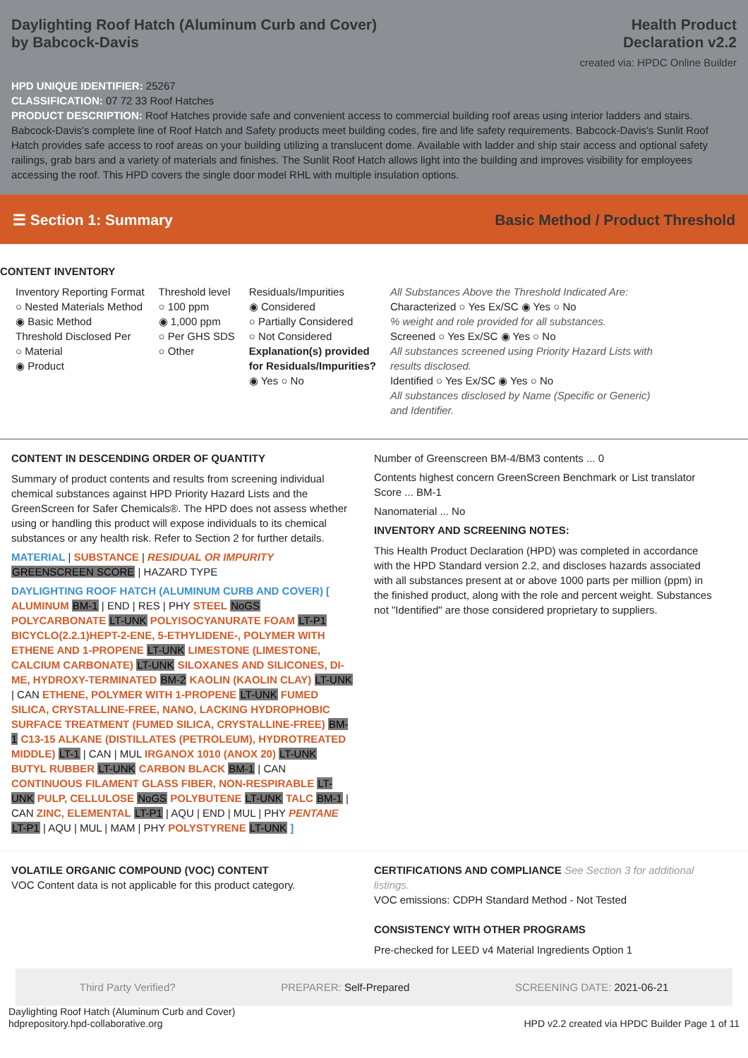Daylighting Roof Hatch (Aluminum Curb and Cover)
by Babcock-Davis
Health Product
Declaration v2.2
created via: HPDC Online Builder
HPD UNIQUE IDENTIFIER: 25267
CLASSIFICATION: 07 72 33 Roof Hatches
PRODUCT DESCRIPTION: Roof Hatches provide safe and convenient access to commercial building roof areas using interior ladders and stairs. Babcock-Davis's complete line of Roof Hatch and Safety products meet building codes, fire and life safety requirements. Babcock-Davis's Sunlit Roof Hatch provides safe access to roof areas on your building utilizing a translucent dome. Available with ladder and ship stair access and optional safety railings, grab bars and a variety of materials and finishes. The Sunlit Roof Hatch allows light into the building and improves visibility for employees accessing the roof. This HPD covers the single door model RHL with multiple insulation options.
☰ Section 1: Summary Basic Method / Product Threshold
CONTENT INVENTORY
Inventory Reporting Format
○ Nested Materials Method
◉ Basic Method
Threshold Disclosed Per
○ Material
◉ Product
Threshold level
○ 100 ppm
◉ 1,000 ppm
○ Per GHS SDS
○ Other
Residuals/Impurities
◉ Considered
○ Partially Considered
○ Not Considered
Explanation(s) provided
for Residuals/Impurities?
◉ Yes ○ No
All Substances Above the Threshold Indicated Are:
Characterized ○ Yes Ex/SC ◉ Yes ○ No
% weight and role provided for all substances.
Screened ○ Yes Ex/SC ◉ Yes ○ No
All substances screened using Priority Hazard Lists with results disclosed.
Identified ○ Yes Ex/SC ◉ Yes ○ No
All substances disclosed by Name (Specific or Generic) and Identifier.
CONTENT IN DESCENDING ORDER OF QUANTITY
Summary of product contents and results from screening individual chemical substances against HPD Priority Hazard Lists and the GreenScreen for Safer Chemicals®. The HPD does not assess whether using or handling this product will expose individuals to its chemical substances or any health risk. Refer to Section 2 for further details.
MATERIAL | SUBSTANCE | RESIDUAL OR IMPURITY
GREENSCREEN SCORE | HAZARD TYPE
DAYLIGHTING ROOF HATCH (ALUMINUM CURB AND COVER) [ ALUMINUM BM-1 | END | RES | PHY STEEL NoGS POLYCARBONATE LT-UNK POLYISOCYANURATE FOAM LT-P1 BICYCLO(2.2.1)HEPT-2-ENE, 5-ETHYLIDENE-, POLYMER WITH ETHENE AND 1-PROPENE LT-UNK LIMESTONE (LIMESTONE, CALCIUM CARBONATE) LT-UNK SILOXANES AND SILICONES, DI-ME, HYDROXY-TERMINATED BM-2 KAOLIN (KAOLIN CLAY) LT-UNK | CAN ETHENE, POLYMER WITH 1-PROPENE LT-UNK FUMED SILICA, CRYSTALLINE-FREE, NANO, LACKING HYDROPHOBIC SURFACE TREATMENT (FUMED SILICA, CRYSTALLINE-FREE) BM-1 C13-15 ALKANE (DISTILLATES (PETROLEUM), HYDROTREATED MIDDLE) LT-1 | CAN | MUL IRGANOX 1010 (ANOX 20) LT-UNK BUTYL RUBBER LT-UNK CARBON BLACK BM-1 | CAN CONTINUOUS FILAMENT GLASS FIBER, NON-RESPIRABLE LT-UNK PULP, CELLULOSE NoGS POLYBUTENE LT-UNK TALC BM-1 | CAN ZINC, ELEMENTAL LT-P1 | AQU | END | MUL | PHY PENTANE LT-P1 | AQU | MUL | MAM | PHY POLYSTYRENE LT-UNK ]
Number of Greenscreen BM-4/BM3 contents ... 0
Contents highest concern GreenScreen Benchmark or List translator Score ... BM-1
Nanomaterial ... No
INVENTORY AND SCREENING NOTES:
This Health Product Declaration (HPD) was completed in accordance with the HPD Standard version 2.2, and discloses hazards associated with all substances present at or above 1000 parts per million (ppm) in the finished product, along with the role and percent weight. Substances not "Identified" are those considered proprietary to suppliers.
VOLATILE ORGANIC COMPOUND (VOC) CONTENT
VOC Content data is not applicable for this product category.
CERTIFICATIONS AND COMPLIANCE See Section 3 for additional listings.
VOC emissions: CDPH Standard Method - Not Tested
CONSISTENCY WITH OTHER PROGRAMS
Pre-checked for LEED v4 Material Ingredients Option 1
Third Party Verified? PREPARER: Self-Prepared SCREENING DATE: 2021-06-21
Daylighting Roof Hatch (Aluminum Curb and Cover)
hdprepository.hpd-collaborative.org
HPD v2.2 created via HPDC Builder Page 1 of 11